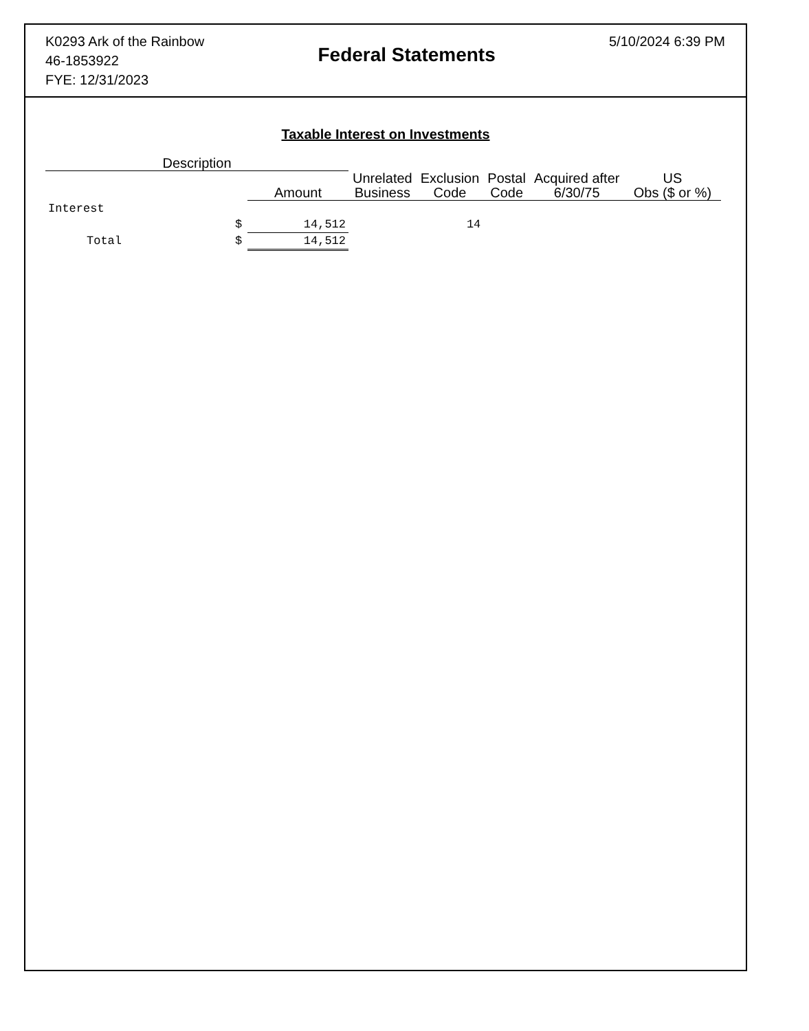K0293 Ark of the Rainbow
46-1853922
FYE: 12/31/2023
Federal Statements
5/10/2024 6:39 PM
Taxable Interest on Investments
| Description | | | | | | | |
| --- | --- | --- | --- | --- | --- | --- | --- |
| | | Amount | Unrelated Business | Exclusion Code | Postal Code | Acquired after 6/30/75 | US Obs ($ or %) |
| Interest | | | | | | | |
| | $ | 14,512 | | 14 | | | |
| Total | $ | 14,512 | | | | | |